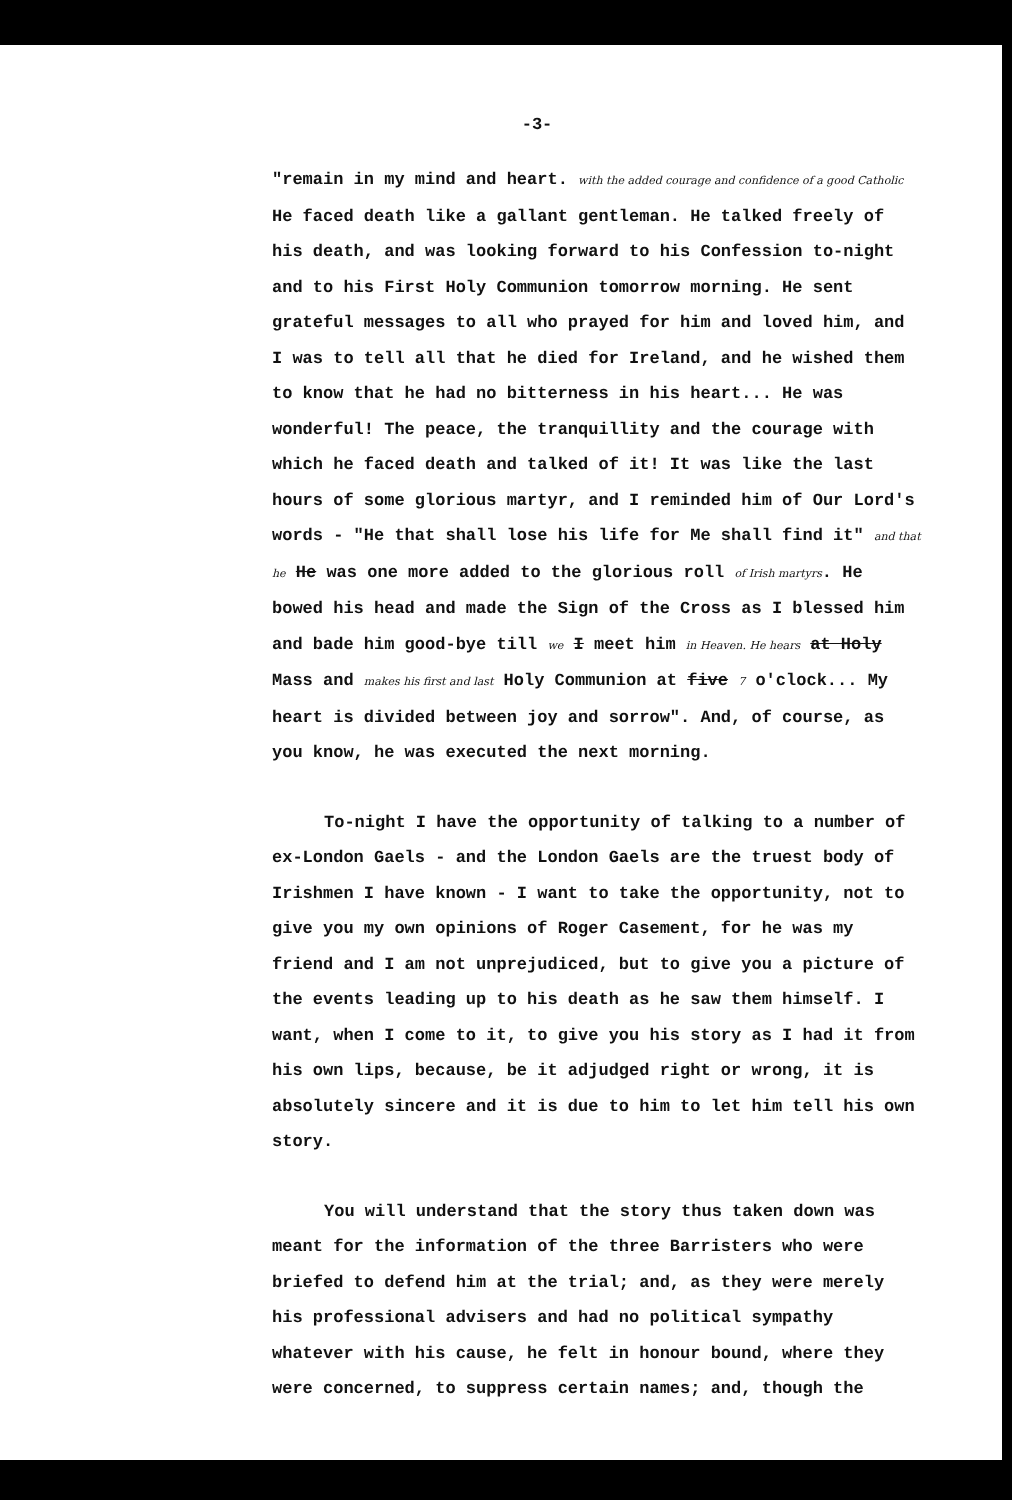-3-
"remain in my mind and heart. with the added courage and confidence of a good Catholic He faced death like a gallant gentleman. He talked freely of his death, and was looking forward to his Confession to-night and to his First Holy Communion tomorrow morning. He sent grateful messages to all who prayed for him and loved him, and I was to tell all that he died for Ireland, and he wished them to know that he had no bitterness in his heart... He was wonderful! The peace, the tranquillity and the courage with which he faced death and talked of it! It was like the last hours of some glorious martyr, and I reminded him of Our Lord's words - "He that shall lose his life for Me shall find it" and that he He was one more added to the glorious roll of Irish martyrs. He bowed his head and made the Sign of the Cross as I blessed him and bade him good-bye till we I meet him in Heaven. He hears at Holy Mass and makes his first and last Holy Communion at five 7 o'clock... My heart is divided between joy and sorrow". And, of course, as you know, he was executed the next morning.
To-night I have the opportunity of talking to a number of ex-London Gaels - and the London Gaels are the truest body of Irishmen I have known - I want to take the opportunity, not to give you my own opinions of Roger Casement, for he was my friend and I am not unprejudiced, but to give you a picture of the events leading up to his death as he saw them himself. I want, when I come to it, to give you his story as I had it from his own lips, because, be it adjudged right or wrong, it is absolutely sincere and it is due to him to let him tell his own story.
You will understand that the story thus taken down was meant for the information of the three Barristers who were briefed to defend him at the trial; and, as they were merely his professional advisers and had no political sympathy whatever with his cause, he felt in honour bound, where they were concerned, to suppress certain names; and, though the